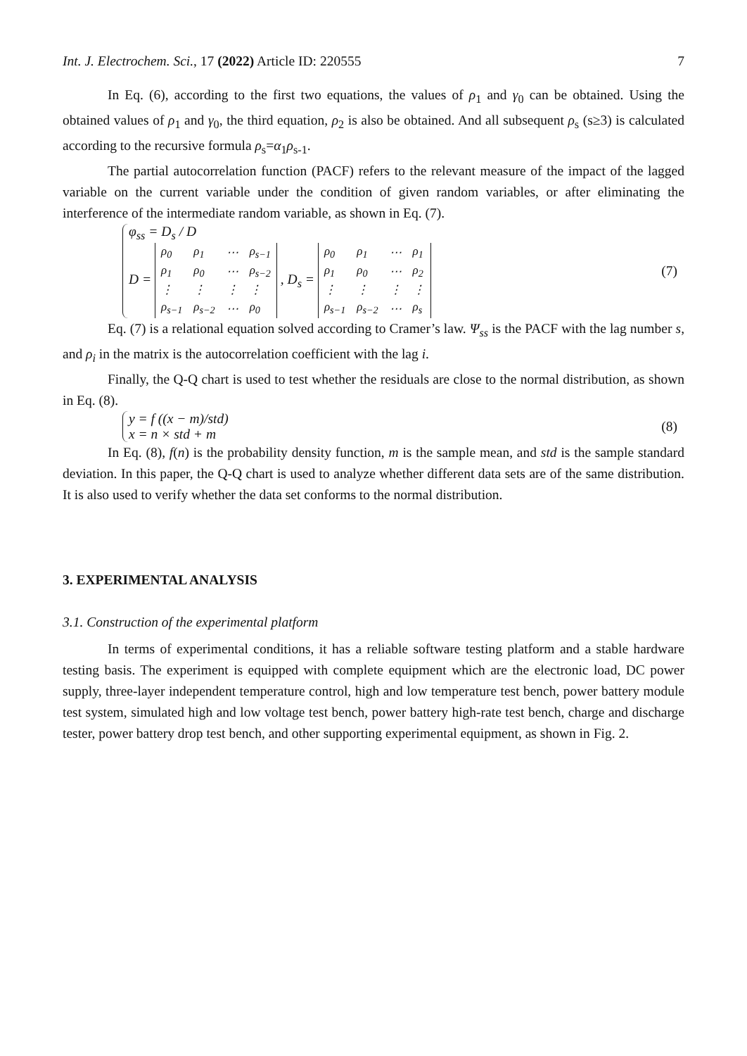Int. J. Electrochem. Sci., 17 (2022) Article ID: 220555 7
In Eq. (6), according to the first two equations, the values of ρ<sub>1</sub> and γ<sub>0</sub> can be obtained. Using the obtained values of ρ<sub>1</sub> and γ<sub>0</sub>, the third equation, ρ<sub>2</sub> is also be obtained. And all subsequent ρ<sub>s</sub> (s≥3) is calculated according to the recursive formula ρ<sub>s</sub>=α<sub>1</sub>ρ<sub>s-1</sub>.
The partial autocorrelation function (PACF) refers to the relevant measure of the impact of the lagged variable on the current variable under the condition of given random variables, or after eliminating the interference of the intermediate random variable, as shown in Eq. (7).
φ<sub>ss</sub> = D<sub>s</sub> / D
D =
| ρ<sub>0</sub> | ρ<sub>1</sub> | ⋯ | ρ<sub>s−1</sub> |
| ρ<sub>1</sub> | ρ<sub>0</sub> | ⋯ | ρ<sub>s−2</sub> |
| ⋮ | ⋮ | ⋮ | ⋮ |
| ρ<sub>s−1</sub> | ρ<sub>s−2</sub> | ⋯ | ρ<sub>0</sub> |
, D<sub>s</sub> =
| ρ<sub>0</sub> | ρ<sub>1</sub> | ⋯ | ρ<sub>1</sub> |
| ρ<sub>1</sub> | ρ<sub>0</sub> | ⋯ | ρ<sub>2</sub> |
| ⋮ | ⋮ | ⋮ | ⋮ |
| ρ<sub>s−1</sub> | ρ<sub>s−2</sub> | ⋯ | ρ<sub>s</sub> |
(7)
Eq. (7) is a relational equation solved according to Cramer’s law. Ψ<sub>ss</sub> is the PACF with the lag number s, and ρ<sub>i</sub> in the matrix is the autocorrelation coefficient with the lag i.
Finally, the Q-Q chart is used to test whether the residuals are close to the normal distribution, as shown in Eq. (8).
y = f ((x − m)/std)
x = n × std + m
(8)
In Eq. (8), f(n) is the probability density function, m is the sample mean, and std is the sample standard deviation. In this paper, the Q-Q chart is used to analyze whether different data sets are of the same distribution. It is also used to verify whether the data set conforms to the normal distribution.
3. EXPERIMENTAL ANALYSIS
3.1. Construction of the experimental platform
In terms of experimental conditions, it has a reliable software testing platform and a stable hardware testing basis. The experiment is equipped with complete equipment which are the electronic load, DC power supply, three-layer independent temperature control, high and low temperature test bench, power battery module test system, simulated high and low voltage test bench, power battery high-rate test bench, charge and discharge tester, power battery drop test bench, and other supporting experimental equipment, as shown in Fig. 2.